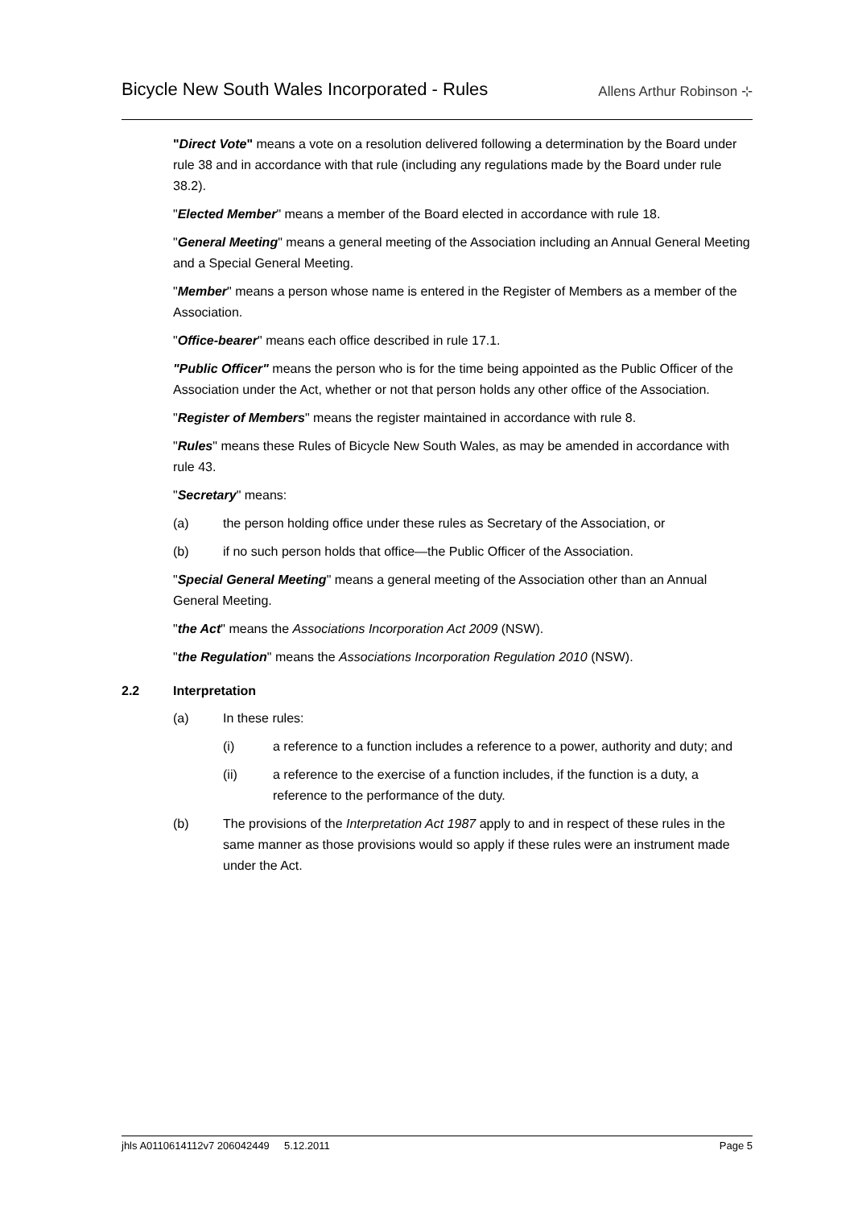Bicycle New South Wales Incorporated - Rules
Allens Arthur Robinson ⊹
"Direct Vote" means a vote on a resolution delivered following a determination by the Board under rule 38 and in accordance with that rule (including any regulations made by the Board under rule 38.2).
"Elected Member" means a member of the Board elected in accordance with rule 18.
"General Meeting" means a general meeting of the Association including an Annual General Meeting and a Special General Meeting.
"Member" means a person whose name is entered in the Register of Members as a member of the Association.
"Office-bearer" means each office described in rule 17.1.
"Public Officer" means the person who is for the time being appointed as the Public Officer of the Association under the Act, whether or not that person holds any other office of the Association.
"Register of Members" means the register maintained in accordance with rule 8.
"Rules" means these Rules of Bicycle New South Wales, as may be amended in accordance with rule 43.
"Secretary" means:
(a) the person holding office under these rules as Secretary of the Association, or
(b) if no such person holds that office—the Public Officer of the Association.
"Special General Meeting" means a general meeting of the Association other than an Annual General Meeting.
"the Act" means the Associations Incorporation Act 2009 (NSW).
"the Regulation" means the Associations Incorporation Regulation 2010 (NSW).
2.2 Interpretation
(a) In these rules:
(i) a reference to a function includes a reference to a power, authority and duty; and
(ii) a reference to the exercise of a function includes, if the function is a duty, a reference to the performance of the duty.
(b) The provisions of the Interpretation Act 1987 apply to and in respect of these rules in the same manner as those provisions would so apply if these rules were an instrument made under the Act.
jhls A0110614112v7 206042449 5.12.2011 Page 5